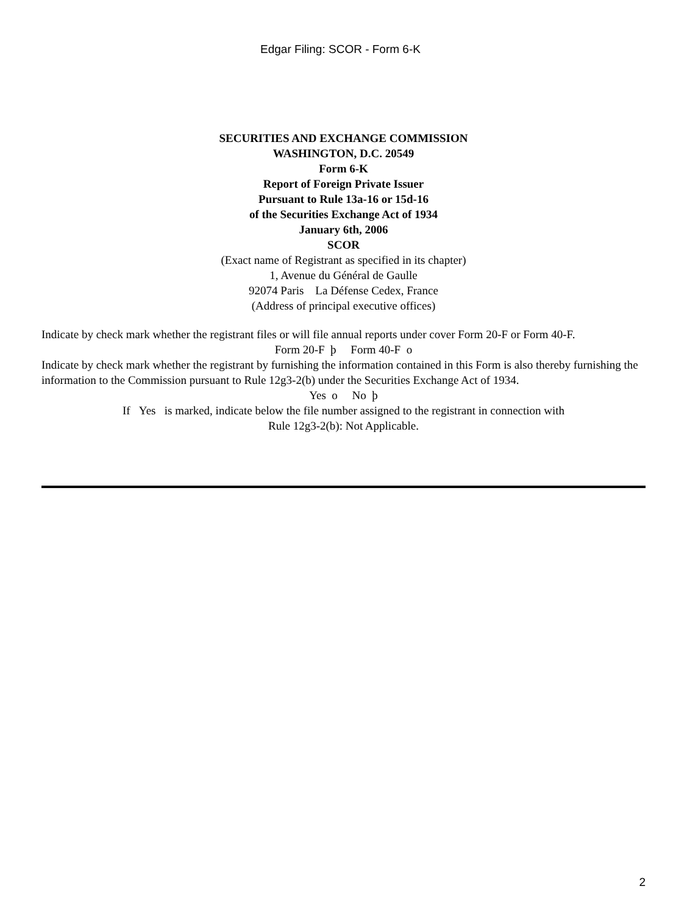Edgar Filing: SCOR - Form 6-K
SECURITIES AND EXCHANGE COMMISSION
WASHINGTON, D.C. 20549
Form 6-K
Report of Foreign Private Issuer
Pursuant to Rule 13a-16 or 15d-16
of the Securities Exchange Act of 1934
January 6th, 2006
SCOR
(Exact name of Registrant as specified in its chapter)
1, Avenue du Général de Gaulle
92074 Paris La Défense Cedex, France
(Address of principal executive offices)
Indicate by check mark whether the registrant files or will file annual reports under cover Form 20-F or Form 40-F.
Form 20-F þ Form 40-F o
Indicate by check mark whether the registrant by furnishing the information contained in this Form is also thereby furnishing the information to the Commission pursuant to Rule 12g3-2(b) under the Securities Exchange Act of 1934.
Yes o No þ
If Yes is marked, indicate below the file number assigned to the registrant in connection with
Rule 12g3-2(b): Not Applicable.
2